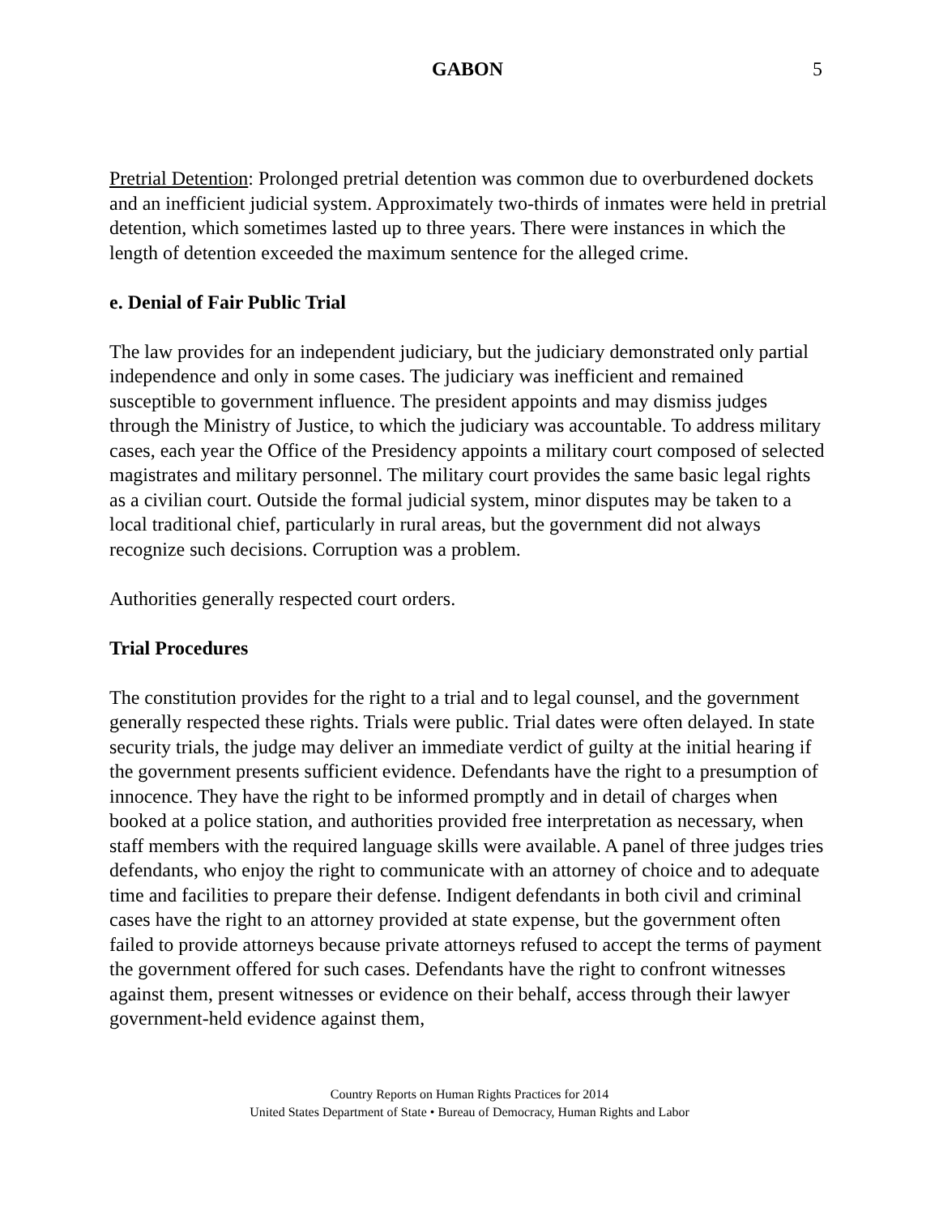GABON
5
Pretrial Detention: Prolonged pretrial detention was common due to overburdened dockets and an inefficient judicial system. Approximately two-thirds of inmates were held in pretrial detention, which sometimes lasted up to three years. There were instances in which the length of detention exceeded the maximum sentence for the alleged crime.
e. Denial of Fair Public Trial
The law provides for an independent judiciary, but the judiciary demonstrated only partial independence and only in some cases. The judiciary was inefficient and remained susceptible to government influence. The president appoints and may dismiss judges through the Ministry of Justice, to which the judiciary was accountable. To address military cases, each year the Office of the Presidency appoints a military court composed of selected magistrates and military personnel. The military court provides the same basic legal rights as a civilian court. Outside the formal judicial system, minor disputes may be taken to a local traditional chief, particularly in rural areas, but the government did not always recognize such decisions. Corruption was a problem.
Authorities generally respected court orders.
Trial Procedures
The constitution provides for the right to a trial and to legal counsel, and the government generally respected these rights. Trials were public. Trial dates were often delayed. In state security trials, the judge may deliver an immediate verdict of guilty at the initial hearing if the government presents sufficient evidence. Defendants have the right to a presumption of innocence. They have the right to be informed promptly and in detail of charges when booked at a police station, and authorities provided free interpretation as necessary, when staff members with the required language skills were available. A panel of three judges tries defendants, who enjoy the right to communicate with an attorney of choice and to adequate time and facilities to prepare their defense. Indigent defendants in both civil and criminal cases have the right to an attorney provided at state expense, but the government often failed to provide attorneys because private attorneys refused to accept the terms of payment the government offered for such cases. Defendants have the right to confront witnesses against them, present witnesses or evidence on their behalf, access through their lawyer government-held evidence against them,
Country Reports on Human Rights Practices for 2014
United States Department of State • Bureau of Democracy, Human Rights and Labor